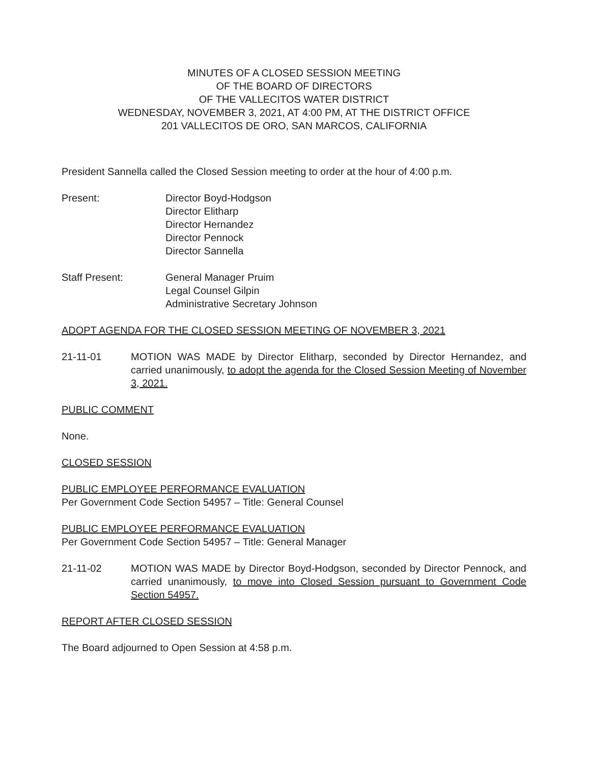MINUTES OF A CLOSED SESSION MEETING
OF THE BOARD OF DIRECTORS
OF THE VALLECITOS WATER DISTRICT
WEDNESDAY, NOVEMBER 3, 2021, AT 4:00 PM, AT THE DISTRICT OFFICE
201 VALLECITOS DE ORO, SAN MARCOS, CALIFORNIA
President Sannella called the Closed Session meeting to order at the hour of 4:00 p.m.
Present: Director Boyd-Hodgson
Director Elitharp
Director Hernandez
Director Pennock
Director Sannella
Staff Present: General Manager Pruim
Legal Counsel Gilpin
Administrative Secretary Johnson
ADOPT AGENDA FOR THE CLOSED SESSION MEETING OF NOVEMBER 3, 2021
21-11-01 MOTION WAS MADE by Director Elitharp, seconded by Director Hernandez, and carried unanimously, to adopt the agenda for the Closed Session Meeting of November 3, 2021.
PUBLIC COMMENT
None.
CLOSED SESSION
PUBLIC EMPLOYEE PERFORMANCE EVALUATION
Per Government Code Section 54957 – Title: General Counsel
PUBLIC EMPLOYEE PERFORMANCE EVALUATION
Per Government Code Section 54957 – Title: General Manager
21-11-02 MOTION WAS MADE by Director Boyd-Hodgson, seconded by Director Pennock, and carried unanimously, to move into Closed Session pursuant to Government Code Section 54957.
REPORT AFTER CLOSED SESSION
The Board adjourned to Open Session at 4:58 p.m.